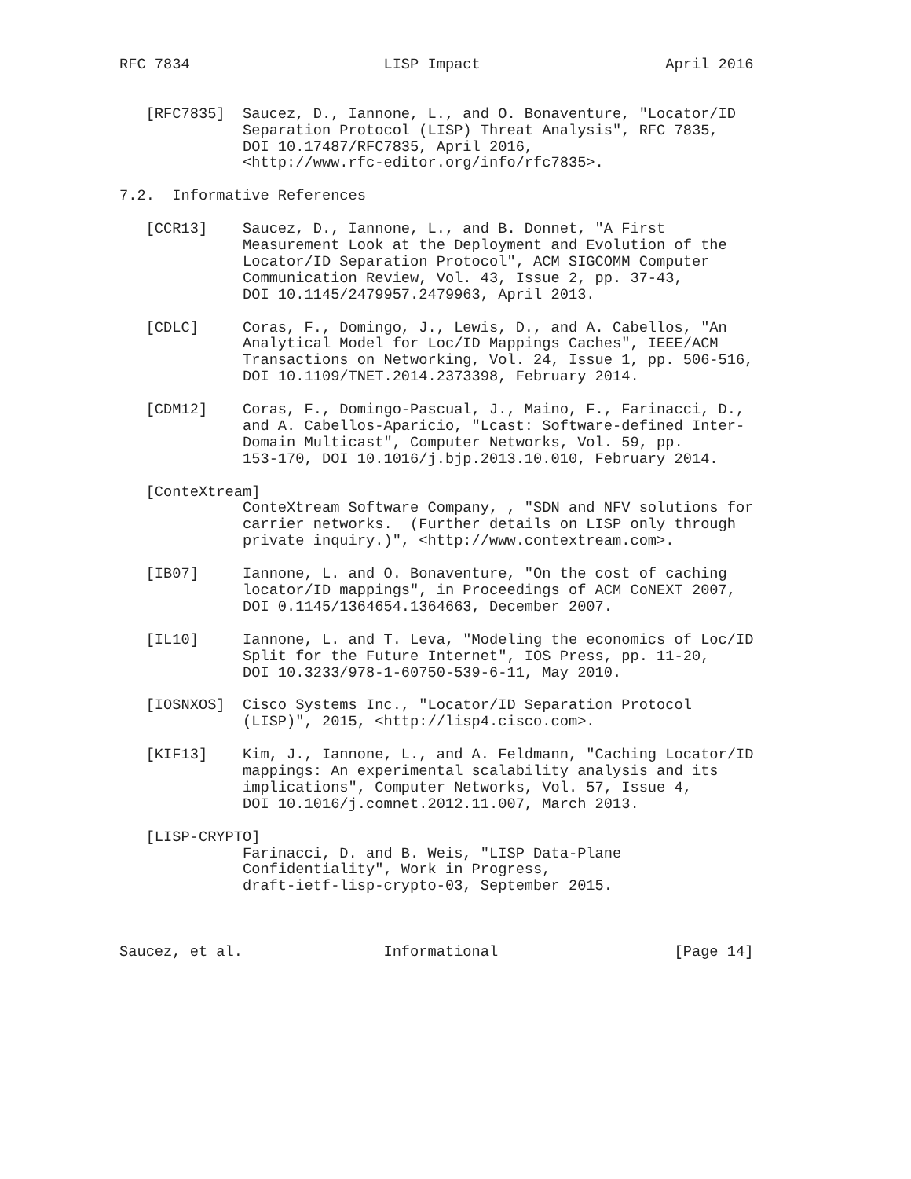RFC 7834                      LISP Impact                     April 2016


   [RFC7835]  Saucez, D., Iannone, L., and O. Bonaventure, "Locator/ID
              Separation Protocol (LISP) Threat Analysis", RFC 7835,
              DOI 10.17487/RFC7835, April 2016,
              <http://www.rfc-editor.org/info/rfc7835>.

7.2.  Informative References

   [CCR13]    Saucez, D., Iannone, L., and B. Donnet, "A First
              Measurement Look at the Deployment and Evolution of the
              Locator/ID Separation Protocol", ACM SIGCOMM Computer
              Communication Review, Vol. 43, Issue 2, pp. 37-43,
              DOI 10.1145/2479957.2479963, April 2013.

   [CDLC]     Coras, F., Domingo, J., Lewis, D., and A. Cabellos, "An
              Analytical Model for Loc/ID Mappings Caches", IEEE/ACM
              Transactions on Networking, Vol. 24, Issue 1, pp. 506-516,
              DOI 10.1109/TNET.2014.2373398, February 2014.

   [CDM12]    Coras, F., Domingo-Pascual, J., Maino, F., Farinacci, D.,
              and A. Cabellos-Aparicio, "Lcast: Software-defined Inter-
              Domain Multicast", Computer Networks, Vol. 59, pp.
              153-170, DOI 10.1016/j.bjp.2013.10.010, February 2014.

   [ConteXtream]
              ConteXtream Software Company, , "SDN and NFV solutions for
              carrier networks.  (Further details on LISP only through
              private inquiry.)", <http://www.contextream.com>.

   [IB07]     Iannone, L. and O. Bonaventure, "On the cost of caching
              locator/ID mappings", in Proceedings of ACM CoNEXT 2007,
              DOI 0.1145/1364654.1364663, December 2007.

   [IL10]     Iannone, L. and T. Leva, "Modeling the economics of Loc/ID
              Split for the Future Internet", IOS Press, pp. 11-20,
              DOI 10.3233/978-1-60750-539-6-11, May 2010.

   [IOSNXOS]  Cisco Systems Inc., "Locator/ID Separation Protocol
              (LISP)", 2015, <http://lisp4.cisco.com>.

   [KIF13]    Kim, J., Iannone, L., and A. Feldmann, "Caching Locator/ID
              mappings: An experimental scalability analysis and its
              implications", Computer Networks, Vol. 57, Issue 4,
              DOI 10.1016/j.comnet.2012.11.007, March 2013.

   [LISP-CRYPTO]
              Farinacci, D. and B. Weis, "LISP Data-Plane
              Confidentiality", Work in Progress,
              draft-ietf-lisp-crypto-03, September 2015.



Saucez, et al.                Informational                    [Page 14]